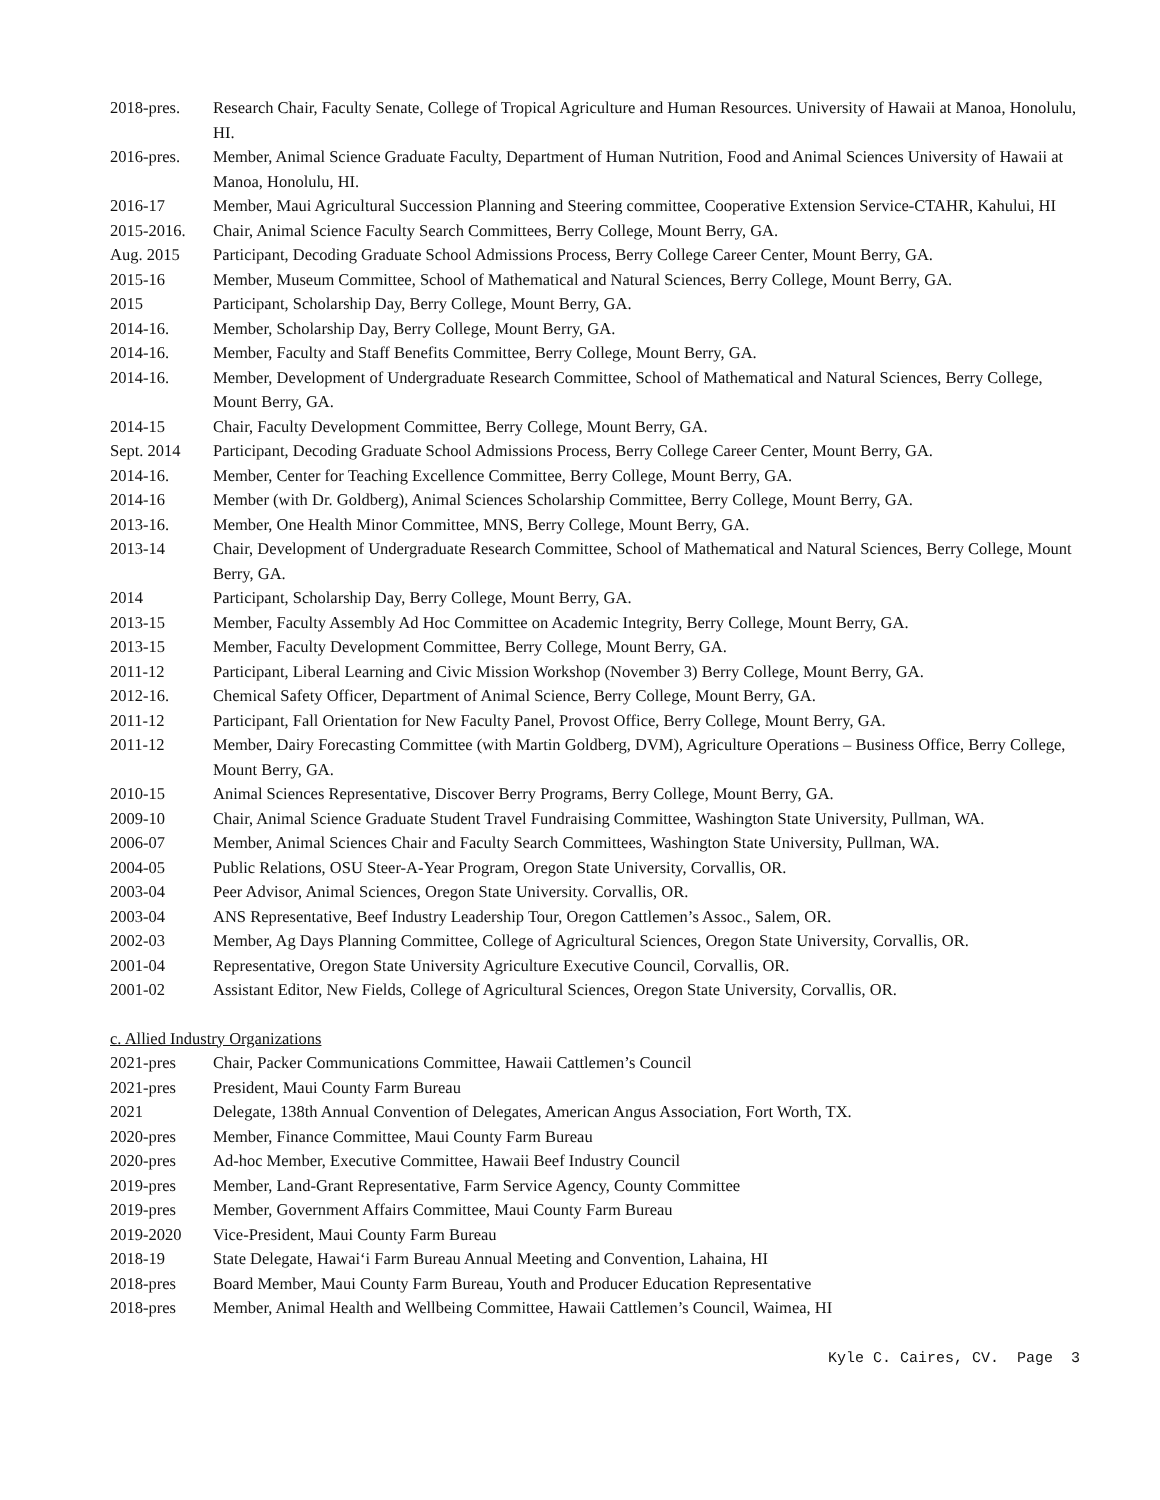2018-pres. Research Chair, Faculty Senate, College of Tropical Agriculture and Human Resources. University of Hawaii at Manoa, Honolulu, HI.
2016-pres. Member, Animal Science Graduate Faculty, Department of Human Nutrition, Food and Animal Sciences University of Hawaii at Manoa, Honolulu, HI.
2016-17 Member, Maui Agricultural Succession Planning and Steering committee, Cooperative Extension Service-CTAHR, Kahului, HI
2015-2016. Chair, Animal Science Faculty Search Committees, Berry College, Mount Berry, GA.
Aug. 2015 Participant, Decoding Graduate School Admissions Process, Berry College Career Center, Mount Berry, GA.
2015-16 Member, Museum Committee, School of Mathematical and Natural Sciences, Berry College, Mount Berry, GA.
2015 Participant, Scholarship Day, Berry College, Mount Berry, GA.
2014-16. Member, Scholarship Day, Berry College, Mount Berry, GA.
2014-16. Member, Faculty and Staff Benefits Committee, Berry College, Mount Berry, GA.
2014-16. Member, Development of Undergraduate Research Committee, School of Mathematical and Natural Sciences, Berry College, Mount Berry, GA.
2014-15 Chair, Faculty Development Committee, Berry College, Mount Berry, GA.
Sept. 2014 Participant, Decoding Graduate School Admissions Process, Berry College Career Center, Mount Berry, GA.
2014-16. Member, Center for Teaching Excellence Committee, Berry College, Mount Berry, GA.
2014-16 Member (with Dr. Goldberg), Animal Sciences Scholarship Committee, Berry College, Mount Berry, GA.
2013-16. Member, One Health Minor Committee, MNS, Berry College, Mount Berry, GA.
2013-14 Chair, Development of Undergraduate Research Committee, School of Mathematical and Natural Sciences, Berry College, Mount Berry, GA.
2014 Participant, Scholarship Day, Berry College, Mount Berry, GA.
2013-15 Member, Faculty Assembly Ad Hoc Committee on Academic Integrity, Berry College, Mount Berry, GA.
2013-15 Member, Faculty Development Committee, Berry College, Mount Berry, GA.
2011-12 Participant, Liberal Learning and Civic Mission Workshop (November 3) Berry College, Mount Berry, GA.
2012-16. Chemical Safety Officer, Department of Animal Science, Berry College, Mount Berry, GA.
2011-12 Participant, Fall Orientation for New Faculty Panel, Provost Office, Berry College, Mount Berry, GA.
2011-12 Member, Dairy Forecasting Committee (with Martin Goldberg, DVM), Agriculture Operations – Business Office, Berry College, Mount Berry, GA.
2010-15 Animal Sciences Representative, Discover Berry Programs, Berry College, Mount Berry, GA.
2009-10 Chair, Animal Science Graduate Student Travel Fundraising Committee, Washington State University, Pullman, WA.
2006-07 Member, Animal Sciences Chair and Faculty Search Committees, Washington State University, Pullman, WA.
2004-05 Public Relations, OSU Steer-A-Year Program, Oregon State University, Corvallis, OR.
2003-04 Peer Advisor, Animal Sciences, Oregon State University. Corvallis, OR.
2003-04 ANS Representative, Beef Industry Leadership Tour, Oregon Cattlemen’s Assoc., Salem, OR.
2002-03 Member, Ag Days Planning Committee, College of Agricultural Sciences, Oregon State University, Corvallis, OR.
2001-04 Representative, Oregon State University Agriculture Executive Council, Corvallis, OR.
2001-02 Assistant Editor, New Fields, College of Agricultural Sciences, Oregon State University, Corvallis, OR.
c. Allied Industry Organizations
2021-pres Chair, Packer Communications Committee, Hawaii Cattlemen’s Council
2021-pres President, Maui County Farm Bureau
2021 Delegate, 138th Annual Convention of Delegates, American Angus Association, Fort Worth, TX.
2020-pres Member, Finance Committee, Maui County Farm Bureau
2020-pres Ad-hoc Member, Executive Committee, Hawaii Beef Industry Council
2019-pres Member, Land-Grant Representative, Farm Service Agency, County Committee
2019-pres Member, Government Affairs Committee, Maui County Farm Bureau
2019-2020 Vice-President, Maui County Farm Bureau
2018-19 State Delegate, Hawai‘i Farm Bureau Annual Meeting and Convention, Lahaina, HI
2018-pres Board Member, Maui County Farm Bureau, Youth and Producer Education Representative
2018-pres Member, Animal Health and Wellbeing Committee, Hawaii Cattlemen’s Council, Waimea, HI
Kyle C. Caires, CV. Page 3